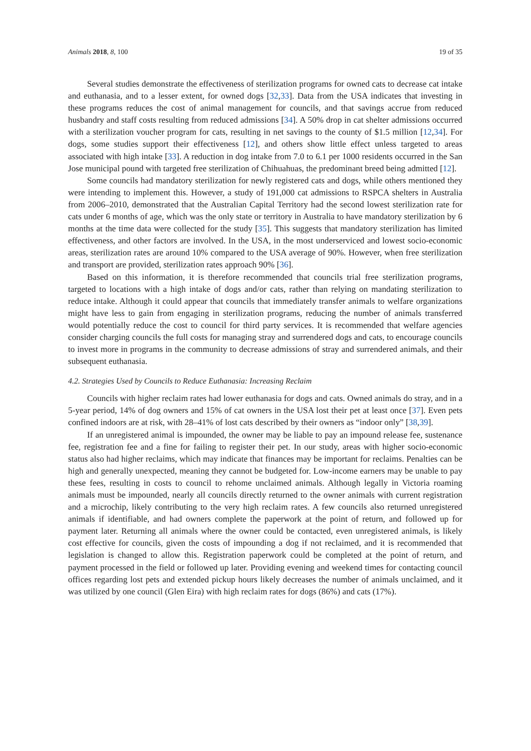Animals 2018, 8, 100 19 of 35
Several studies demonstrate the effectiveness of sterilization programs for owned cats to decrease cat intake and euthanasia, and to a lesser extent, for owned dogs [32,33]. Data from the USA indicates that investing in these programs reduces the cost of animal management for councils, and that savings accrue from reduced husbandry and staff costs resulting from reduced admissions [34]. A 50% drop in cat shelter admissions occurred with a sterilization voucher program for cats, resulting in net savings to the county of $1.5 million [12,34]. For dogs, some studies support their effectiveness [12], and others show little effect unless targeted to areas associated with high intake [33]. A reduction in dog intake from 7.0 to 6.1 per 1000 residents occurred in the San Jose municipal pound with targeted free sterilization of Chihuahuas, the predominant breed being admitted [12].
Some councils had mandatory sterilization for newly registered cats and dogs, while others mentioned they were intending to implement this. However, a study of 191,000 cat admissions to RSPCA shelters in Australia from 2006–2010, demonstrated that the Australian Capital Territory had the second lowest sterilization rate for cats under 6 months of age, which was the only state or territory in Australia to have mandatory sterilization by 6 months at the time data were collected for the study [35]. This suggests that mandatory sterilization has limited effectiveness, and other factors are involved. In the USA, in the most underserviced and lowest socio-economic areas, sterilization rates are around 10% compared to the USA average of 90%. However, when free sterilization and transport are provided, sterilization rates approach 90% [36].
Based on this information, it is therefore recommended that councils trial free sterilization programs, targeted to locations with a high intake of dogs and/or cats, rather than relying on mandating sterilization to reduce intake. Although it could appear that councils that immediately transfer animals to welfare organizations might have less to gain from engaging in sterilization programs, reducing the number of animals transferred would potentially reduce the cost to council for third party services. It is recommended that welfare agencies consider charging councils the full costs for managing stray and surrendered dogs and cats, to encourage councils to invest more in programs in the community to decrease admissions of stray and surrendered animals, and their subsequent euthanasia.
4.2. Strategies Used by Councils to Reduce Euthanasia: Increasing Reclaim
Councils with higher reclaim rates had lower euthanasia for dogs and cats. Owned animals do stray, and in a 5-year period, 14% of dog owners and 15% of cat owners in the USA lost their pet at least once [37]. Even pets confined indoors are at risk, with 28–41% of lost cats described by their owners as “indoor only” [38,39].
If an unregistered animal is impounded, the owner may be liable to pay an impound release fee, sustenance fee, registration fee and a fine for failing to register their pet. In our study, areas with higher socio-economic status also had higher reclaims, which may indicate that finances may be important for reclaims. Penalties can be high and generally unexpected, meaning they cannot be budgeted for. Low-income earners may be unable to pay these fees, resulting in costs to council to rehome unclaimed animals. Although legally in Victoria roaming animals must be impounded, nearly all councils directly returned to the owner animals with current registration and a microchip, likely contributing to the very high reclaim rates. A few councils also returned unregistered animals if identifiable, and had owners complete the paperwork at the point of return, and followed up for payment later. Returning all animals where the owner could be contacted, even unregistered animals, is likely cost effective for councils, given the costs of impounding a dog if not reclaimed, and it is recommended that legislation is changed to allow this. Registration paperwork could be completed at the point of return, and payment processed in the field or followed up later. Providing evening and weekend times for contacting council offices regarding lost pets and extended pickup hours likely decreases the number of animals unclaimed, and it was utilized by one council (Glen Eira) with high reclaim rates for dogs (86%) and cats (17%).